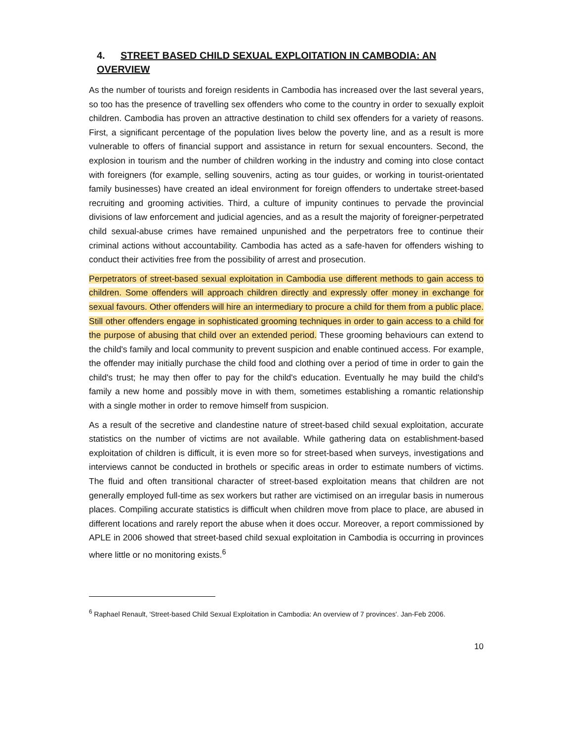4. STREET BASED CHILD SEXUAL EXPLOITATION IN CAMBODIA: AN OVERVIEW
As the number of tourists and foreign residents in Cambodia has increased over the last several years, so too has the presence of travelling sex offenders who come to the country in order to sexually exploit children. Cambodia has proven an attractive destination to child sex offenders for a variety of reasons. First, a significant percentage of the population lives below the poverty line, and as a result is more vulnerable to offers of financial support and assistance in return for sexual encounters. Second, the explosion in tourism and the number of children working in the industry and coming into close contact with foreigners (for example, selling souvenirs, acting as tour guides, or working in tourist-orientated family businesses) have created an ideal environment for foreign offenders to undertake street-based recruiting and grooming activities. Third, a culture of impunity continues to pervade the provincial divisions of law enforcement and judicial agencies, and as a result the majority of foreigner-perpetrated child sexual-abuse crimes have remained unpunished and the perpetrators free to continue their criminal actions without accountability. Cambodia has acted as a safe-haven for offenders wishing to conduct their activities free from the possibility of arrest and prosecution.
Perpetrators of street-based sexual exploitation in Cambodia use different methods to gain access to children. Some offenders will approach children directly and expressly offer money in exchange for sexual favours. Other offenders will hire an intermediary to procure a child for them from a public place. Still other offenders engage in sophisticated grooming techniques in order to gain access to a child for the purpose of abusing that child over an extended period. These grooming behaviours can extend to the child's family and local community to prevent suspicion and enable continued access. For example, the offender may initially purchase the child food and clothing over a period of time in order to gain the child's trust; he may then offer to pay for the child's education. Eventually he may build the child's family a new home and possibly move in with them, sometimes establishing a romantic relationship with a single mother in order to remove himself from suspicion.
As a result of the secretive and clandestine nature of street-based child sexual exploitation, accurate statistics on the number of victims are not available. While gathering data on establishment-based exploitation of children is difficult, it is even more so for street-based when surveys, investigations and interviews cannot be conducted in brothels or specific areas in order to estimate numbers of victims. The fluid and often transitional character of street-based exploitation means that children are not generally employed full-time as sex workers but rather are victimised on an irregular basis in numerous places. Compiling accurate statistics is difficult when children move from place to place, are abused in different locations and rarely report the abuse when it does occur. Moreover, a report commissioned by APLE in 2006 showed that street-based child sexual exploitation in Cambodia is occurring in provinces where little or no monitoring exists.<sup>6</sup>
<sup>6</sup> Raphael Renault, 'Street-based Child Sexual Exploitation in Cambodia: An overview of 7 provinces'. Jan-Feb 2006.
10